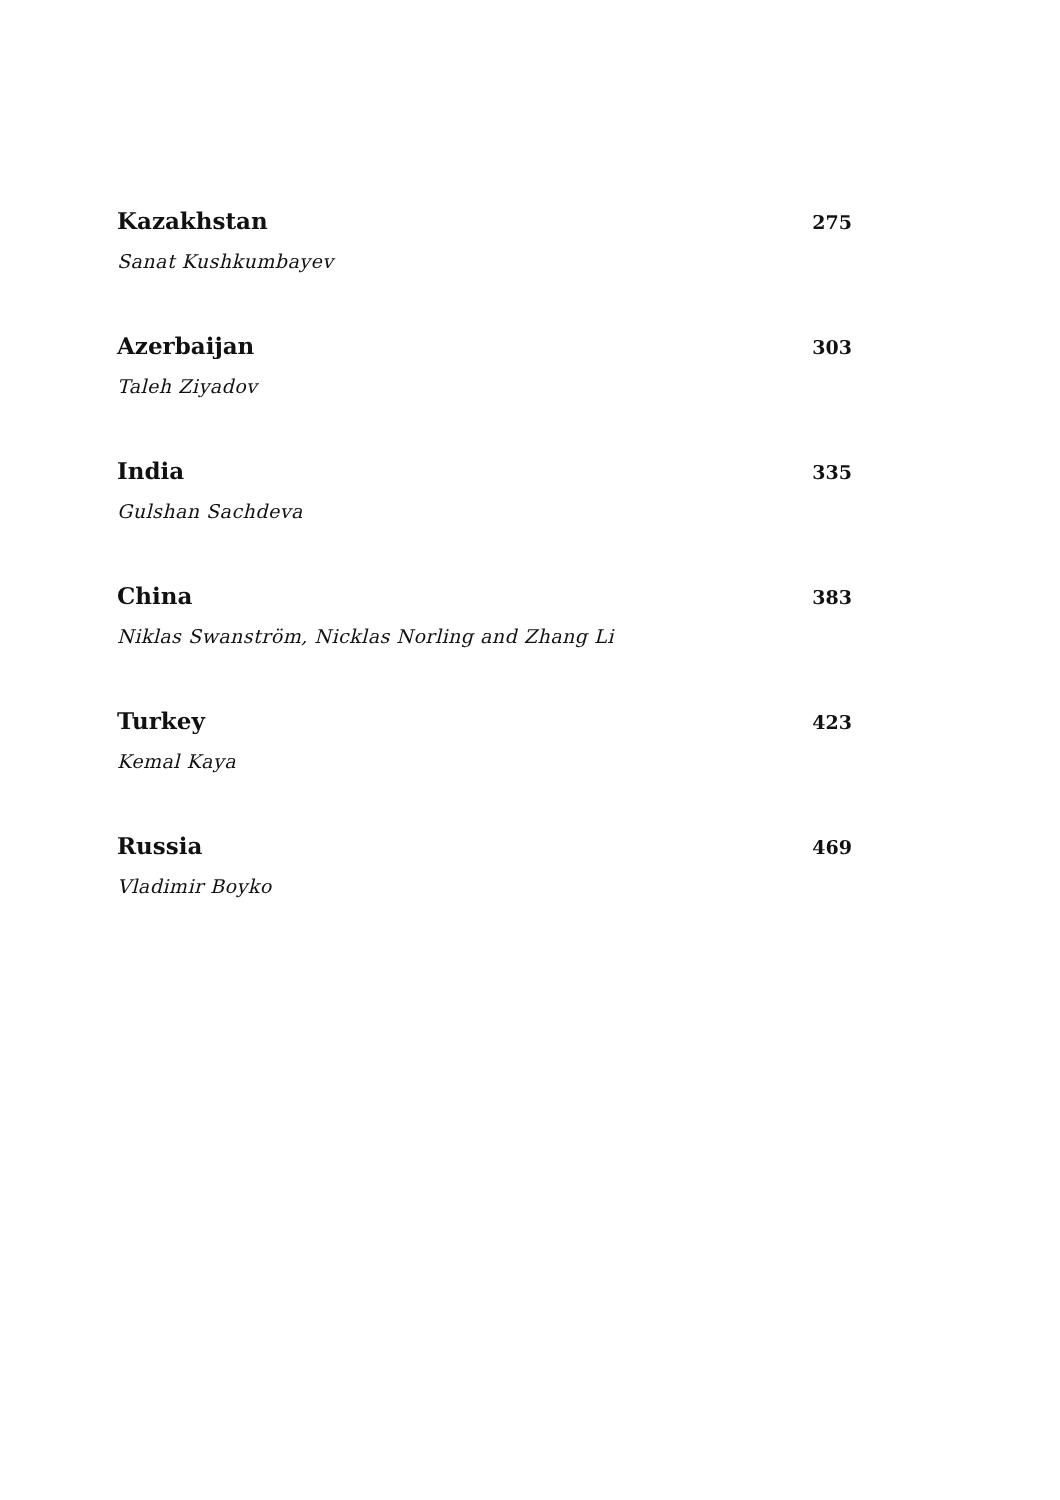Kazakhstan 275
Sanat Kushkumbayev
Azerbaijan 303
Taleh Ziyadov
India 335
Gulshan Sachdeva
China 383
Niklas Swanström, Nicklas Norling and Zhang Li
Turkey 423
Kemal Kaya
Russia 469
Vladimir Boyko